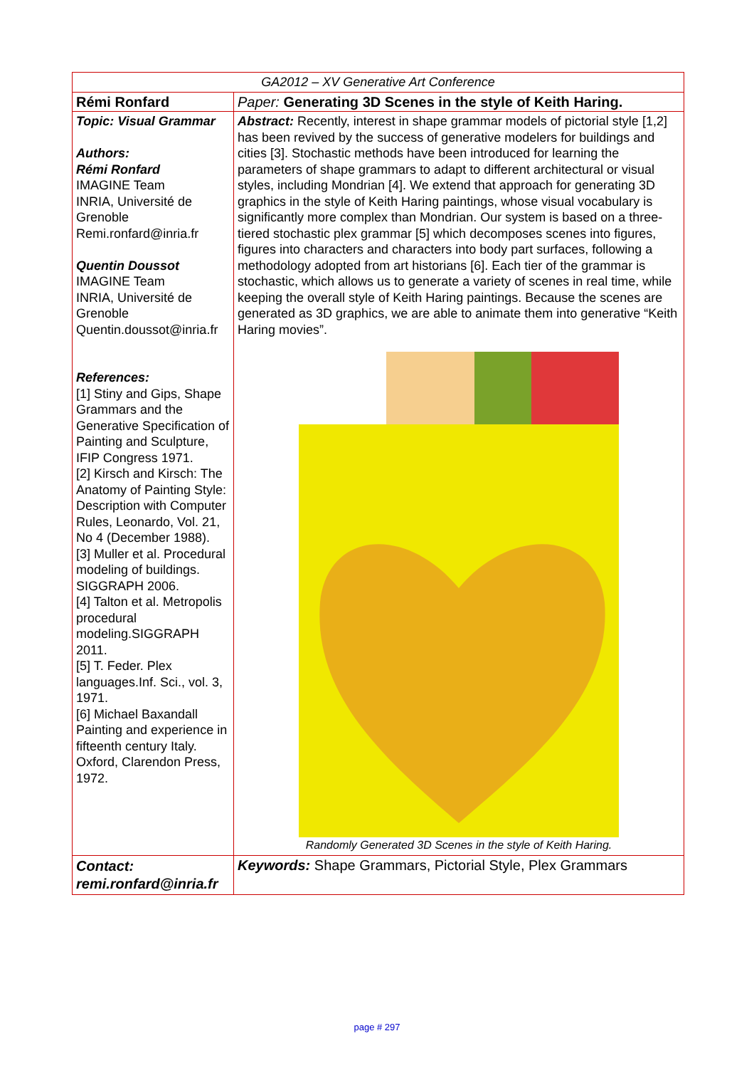| GA2012 – XV Generative Art Conference | |
| Rémi Ronfard | Paper: Generating 3D Scenes in the style of Keith Haring. |
| Topic: Visual Grammar Authors: Rémi Ronfard IMAGINE Team INRIA, Université de Grenoble Remi.ronfard@inria.fr Quentin Doussot IMAGINE Team INRIA, Université de Grenoble Quentin.doussot@inria.fr References: [1] Stiny and Gips, Shape Grammars and the Generative Specification of Painting and Sculpture, IFIP Congress 1971. [2] Kirsch and Kirsch: The Anatomy of Painting Style: Description with Computer Rules, Leonardo, Vol. 21, No 4 (December 1988). [3] Muller et al. Procedural modeling of buildings. SIGGRAPH 2006. [4] Talton et al. Metropolis procedural modeling.SIGGRAPH 2011. [5] T. Feder. Plex languages.Inf. Sci., vol. 3, 1971. [6] Michael Baxandall Painting and experience in fifteenth century Italy. Oxford, Clarendon Press, 1972. | Abstract: Recently, interest in shape grammar models of pictorial style [1,2] has been revived by the success of generative modelers for buildings and cities [3]. Stochastic methods have been introduced for learning the parameters of shape grammars to adapt to different architectural or visual styles, including Mondrian [4]. We extend that approach for generating 3D graphics in the style of Keith Haring paintings, whose visual vocabulary is significantly more complex than Mondrian. Our system is based on a three-tiered stochastic plex grammar [5] which decomposes scenes into figures, figures into characters and characters into body part surfaces, following a methodology adopted from art historians [6]. Each tier of the grammar is stochastic, which allows us to generate a variety of scenes in real time, while keeping the overall style of Keith Haring paintings. Because the scenes are generated as 3D graphics, we are able to animate them into generative “Keith Haring movies”. Randomly Generated 3D Scenes in the style of Keith Haring. |
| Contact: remi.ronfard@inria.fr | Keywords: Shape Grammars, Pictorial Style, Plex Grammars |
page # 297